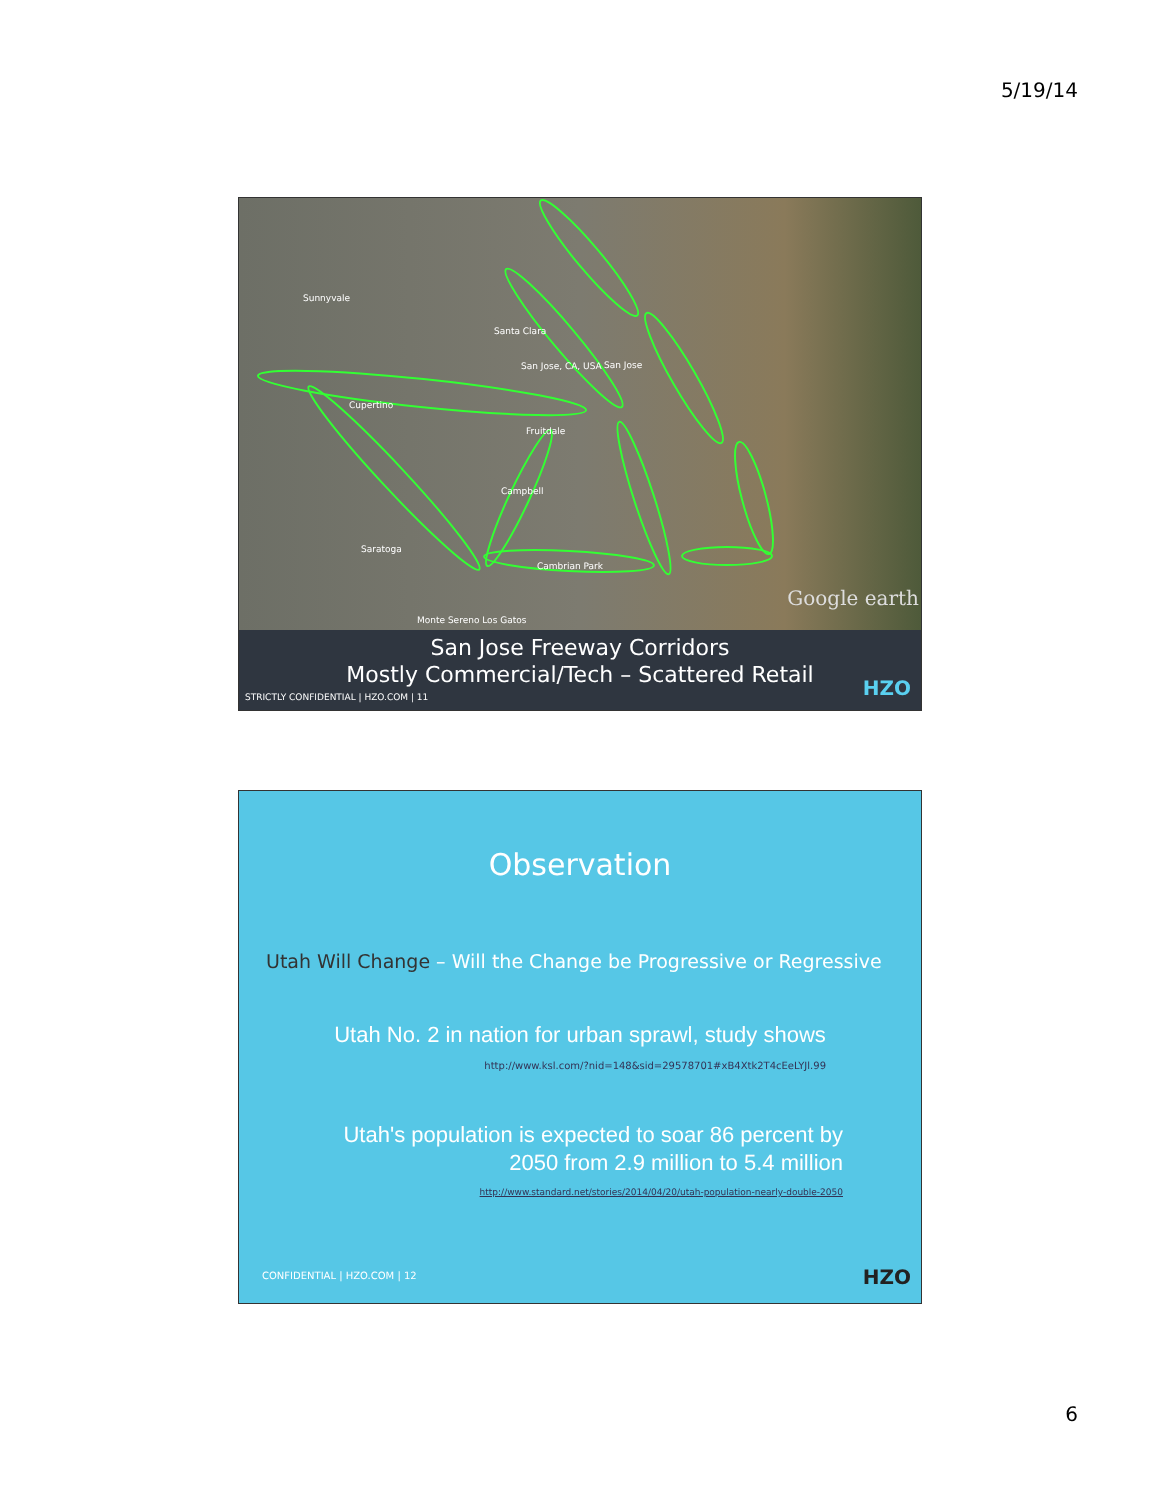5/19/14
Sunnyvale
Santa Clara
San Jose, CA, USA San Jose
Cupertino
Fruitdale
Campbell
Saratoga
Cambrian Park
Monte Sereno Los Gatos
Google earth
San Jose Freeway Corridors
Mostly Commercial/Tech – Scattered Retail
STRICTLY CONFIDENTIAL | HZO.COM | 11
HZO
Observation
Utah Will Change – Will the Change be Progressive or Regressive
Utah No. 2 in nation for urban sprawl, study shows
http://www.ksl.com/?nid=148&sid=29578701#xB4Xtk2T4cEeLYJl.99
Utah's population is expected to soar 86 percent by
2050 from 2.9 million to 5.4 million
http://www.standard.net/stories/2014/04/20/utah-population-nearly-double-2050
CONFIDENTIAL | HZO.COM | 12 HZO
6